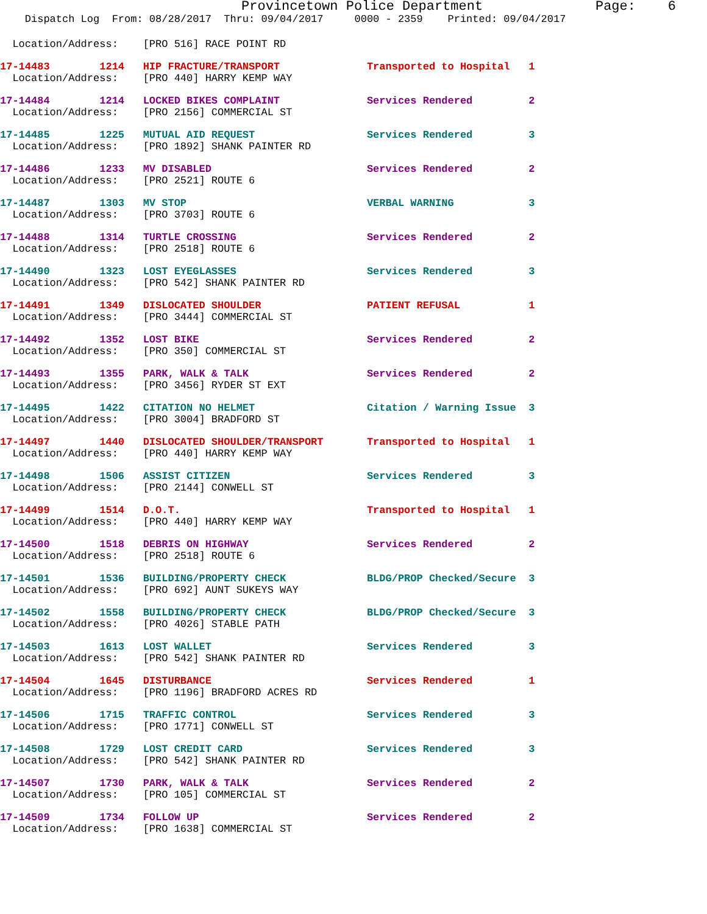Provincetown Police Department              Page:    6
    Dispatch Log  From: 08/28/2017  Thru: 09/04/2017     0000 - 2359    Printed: 09/04/2017
  Location/Address:    [PRO 516] RACE POINT RD
17-14483        1214   HIP FRACTURE/TRANSPORT              Transported to Hospital   1
  Location/Address:    [PRO 440] HARRY KEMP WAY
17-14484        1214   LOCKED BIKES COMPLAINT              Services Rendered         2
  Location/Address:    [PRO 2156] COMMERCIAL ST
17-14485        1225   MUTUAL AID REQUEST                  Services Rendered         3
  Location/Address:    [PRO 1892] SHANK PAINTER RD
17-14486        1233   MV DISABLED                         Services Rendered         2
  Location/Address:    [PRO 2521] ROUTE 6
17-14487        1303   MV STOP                             VERBAL WARNING            3
  Location/Address:    [PRO 3703] ROUTE 6
17-14488        1314   TURTLE CROSSING                     Services Rendered         2
  Location/Address:    [PRO 2518] ROUTE 6
17-14490        1323   LOST EYEGLASSES                     Services Rendered         3
  Location/Address:    [PRO 542] SHANK PAINTER RD
17-14491        1349   DISLOCATED SHOULDER                 PATIENT REFUSAL           1
  Location/Address:    [PRO 3444] COMMERCIAL ST
17-14492        1352   LOST BIKE                           Services Rendered         2
  Location/Address:    [PRO 350] COMMERCIAL ST
17-14493        1355   PARK, WALK & TALK                   Services Rendered         2
  Location/Address:    [PRO 3456] RYDER ST EXT
17-14495        1422   CITATION NO HELMET                  Citation / Warning Issue  3
  Location/Address:    [PRO 3004] BRADFORD ST
17-14497        1440   DISLOCATED SHOULDER/TRANSPORT       Transported to Hospital   1
  Location/Address:    [PRO 440] HARRY KEMP WAY
17-14498        1506   ASSIST CITIZEN                      Services Rendered         3
  Location/Address:    [PRO 2144] CONWELL ST
17-14499        1514   D.O.T.                              Transported to Hospital   1
  Location/Address:    [PRO 440] HARRY KEMP WAY
17-14500        1518   DEBRIS ON HIGHWAY                   Services Rendered         2
  Location/Address:    [PRO 2518] ROUTE 6
17-14501        1536   BUILDING/PROPERTY CHECK             BLDG/PROP Checked/Secure  3
  Location/Address:    [PRO 692] AUNT SUKEYS WAY
17-14502        1558   BUILDING/PROPERTY CHECK             BLDG/PROP Checked/Secure  3
  Location/Address:    [PRO 4026] STABLE PATH
17-14503        1613   LOST WALLET                         Services Rendered         3
  Location/Address:    [PRO 542] SHANK PAINTER RD
17-14504        1645   DISTURBANCE                         Services Rendered         1
  Location/Address:    [PRO 1196] BRADFORD ACRES RD
17-14506        1715   TRAFFIC CONTROL                     Services Rendered         3
  Location/Address:    [PRO 1771] CONWELL ST
17-14508        1729   LOST CREDIT CARD                    Services Rendered         3
  Location/Address:    [PRO 542] SHANK PAINTER RD
17-14507        1730   PARK, WALK & TALK                   Services Rendered         2
  Location/Address:    [PRO 105] COMMERCIAL ST
17-14509        1734   FOLLOW UP                           Services Rendered         2
  Location/Address:    [PRO 1638] COMMERCIAL ST